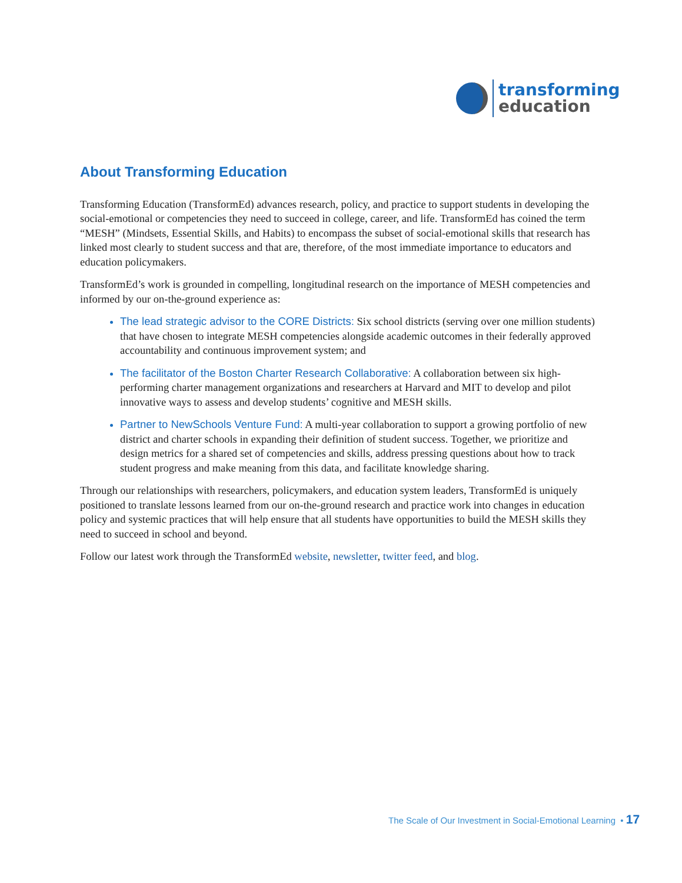transforming
education
About Transforming Education
Transforming Education (TransformEd) advances research, policy, and practice to support students in developing the social-emotional or competencies they need to succeed in college, career, and life. TransformEd has coined the term “MESH” (Mindsets, Essential Skills, and Habits) to encompass the subset of social-emotional skills that research has linked most clearly to student success and that are, therefore, of the most immediate importance to educators and education policymakers.
TransformEd’s work is grounded in compelling, longitudinal research on the importance of MESH competencies and informed by our on-the-ground experience as:
The lead strategic advisor to the CORE Districts: Six school districts (serving over one million students) that have chosen to integrate MESH competencies alongside academic outcomes in their federally approved accountability and continuous improvement system; and
The facilitator of the Boston Charter Research Collaborative: A collaboration between six high-performing charter management organizations and researchers at Harvard and MIT to develop and pilot innovative ways to assess and develop students’ cognitive and MESH skills.
Partner to NewSchools Venture Fund: A multi-year collaboration to support a growing portfolio of new district and charter schools in expanding their definition of student success. Together, we prioritize and design metrics for a shared set of competencies and skills, address pressing questions about how to track student progress and make meaning from this data, and facilitate knowledge sharing.
Through our relationships with researchers, policymakers, and education system leaders, TransformEd is uniquely positioned to translate lessons learned from our on-the-ground research and practice work into changes in education policy and systemic practices that will help ensure that all students have opportunities to build the MESH skills they need to succeed in school and beyond.
Follow our latest work through the TransformEd website, newsletter, twitter feed, and blog.
The Scale of Our Investment in Social-Emotional Learning • 17